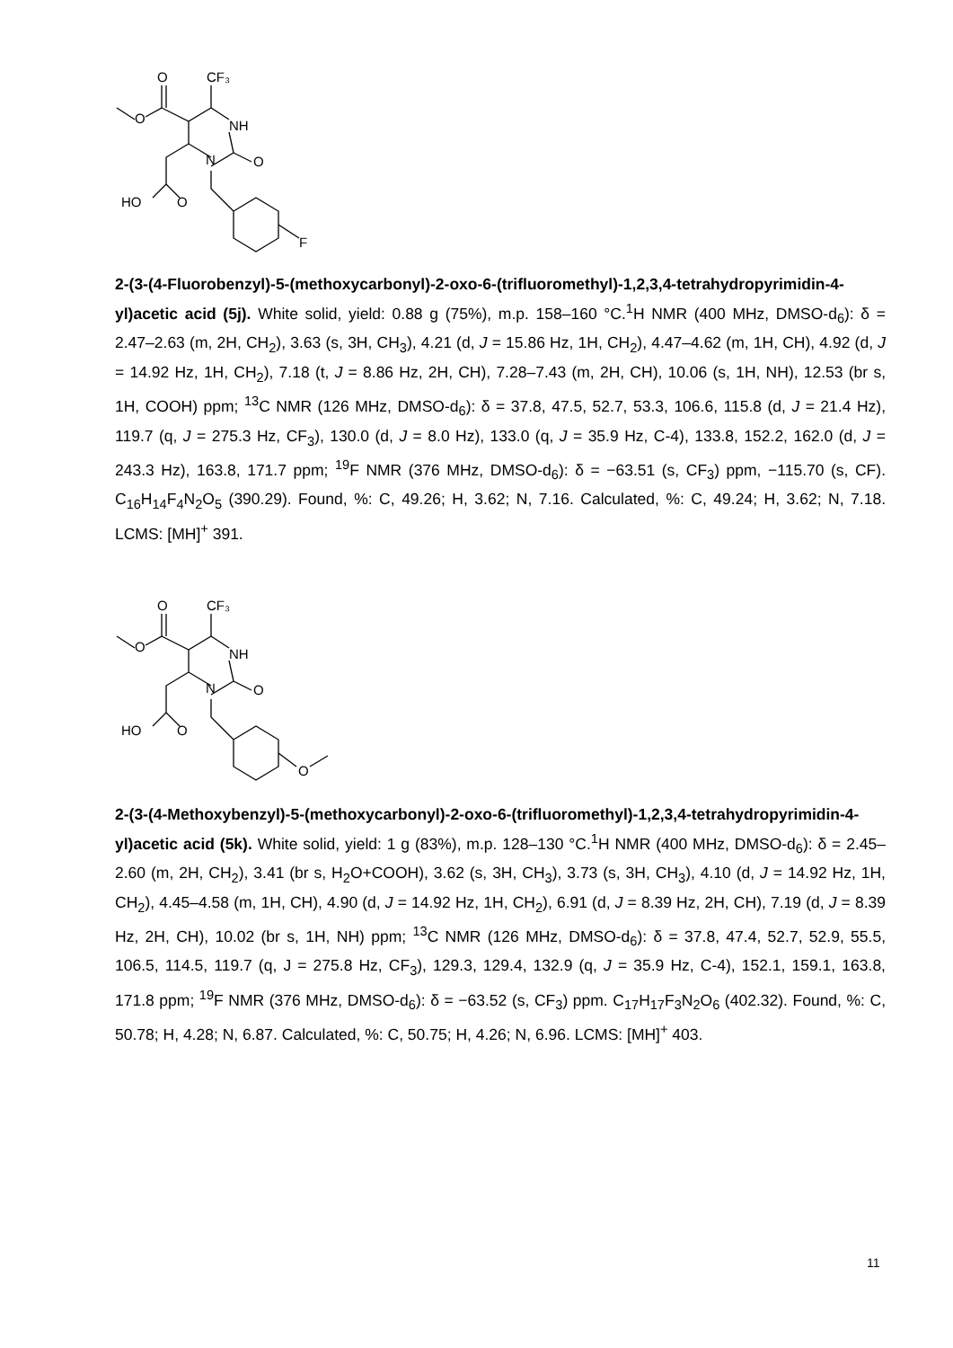O
CF₃
NH
O
N
O
HO
O
F
2-(3-(4-Fluorobenzyl)-5-(methoxycarbonyl)-2-oxo-6-(trifluoromethyl)-1,2,3,4-tetrahydropyrimidin-4-yl)acetic acid (5j). White solid, yield: 0.88 g (75%), m.p. 158–160 °C.<sup>1</sup>H NMR (400 MHz, DMSO-d<sub>6</sub>): δ = 2.47–2.63 (m, 2H, CH<sub>2</sub>), 3.63 (s, 3H, CH<sub>3</sub>), 4.21 (d, J = 15.86 Hz, 1H, CH<sub>2</sub>), 4.47–4.62 (m, 1H, CH), 4.92 (d, J = 14.92 Hz, 1H, CH<sub>2</sub>), 7.18 (t, J = 8.86 Hz, 2H, CH), 7.28–7.43 (m, 2H, CH), 10.06 (s, 1H, NH), 12.53 (br s, 1H, COOH) ppm; <sup>13</sup>C NMR (126 MHz, DMSO-d<sub>6</sub>): δ = 37.8, 47.5, 52.7, 53.3, 106.6, 115.8 (d, J = 21.4 Hz), 119.7 (q, J = 275.3 Hz, CF<sub>3</sub>), 130.0 (d, J = 8.0 Hz), 133.0 (q, J = 35.9 Hz, C-4), 133.8, 152.2, 162.0 (d, J = 243.3 Hz), 163.8, 171.7 ppm; <sup>19</sup>F NMR (376 MHz, DMSO-d<sub>6</sub>): δ = −63.51 (s, CF<sub>3</sub>) ppm, −115.70 (s, CF). C<sub>16</sub>H<sub>14</sub>F<sub>4</sub>N<sub>2</sub>O<sub>5</sub> (390.29). Found, %: C, 49.26; H, 3.62; N, 7.16. Calculated, %: C, 49.24; H, 3.62; N, 7.18. LCMS: [MH]<sup>+</sup> 391.
O
CF₃
NH
O
N
O
HO
O
O
2-(3-(4-Methoxybenzyl)-5-(methoxycarbonyl)-2-oxo-6-(trifluoromethyl)-1,2,3,4-tetrahydropyrimidin-4-yl)acetic acid (5k). White solid, yield: 1 g (83%), m.p. 128–130 °C.<sup>1</sup>H NMR (400 MHz, DMSO-d<sub>6</sub>): δ = 2.45–2.60 (m, 2H, CH<sub>2</sub>), 3.41 (br s, H<sub>2</sub>O+COOH), 3.62 (s, 3H, CH<sub>3</sub>), 3.73 (s, 3H, CH<sub>3</sub>), 4.10 (d, J = 14.92 Hz, 1H, CH<sub>2</sub>), 4.45–4.58 (m, 1H, CH), 4.90 (d, J = 14.92 Hz, 1H, CH<sub>2</sub>), 6.91 (d, J = 8.39 Hz, 2H, CH), 7.19 (d, J = 8.39 Hz, 2H, CH), 10.02 (br s, 1H, NH) ppm; <sup>13</sup>C NMR (126 MHz, DMSO-d<sub>6</sub>): δ = 37.8, 47.4, 52.7, 52.9, 55.5, 106.5, 114.5, 119.7 (q, J = 275.8 Hz, CF<sub>3</sub>), 129.3, 129.4, 132.9 (q, J = 35.9 Hz, C-4), 152.1, 159.1, 163.8, 171.8 ppm; <sup>19</sup>F NMR (376 MHz, DMSO-d<sub>6</sub>): δ = −63.52 (s, CF<sub>3</sub>) ppm. C<sub>17</sub>H<sub>17</sub>F<sub>3</sub>N<sub>2</sub>O<sub>6</sub> (402.32). Found, %: C, 50.78; H, 4.28; N, 6.87. Calculated, %: C, 50.75; H, 4.26; N, 6.96. LCMS: [MH]<sup>+</sup> 403.
11